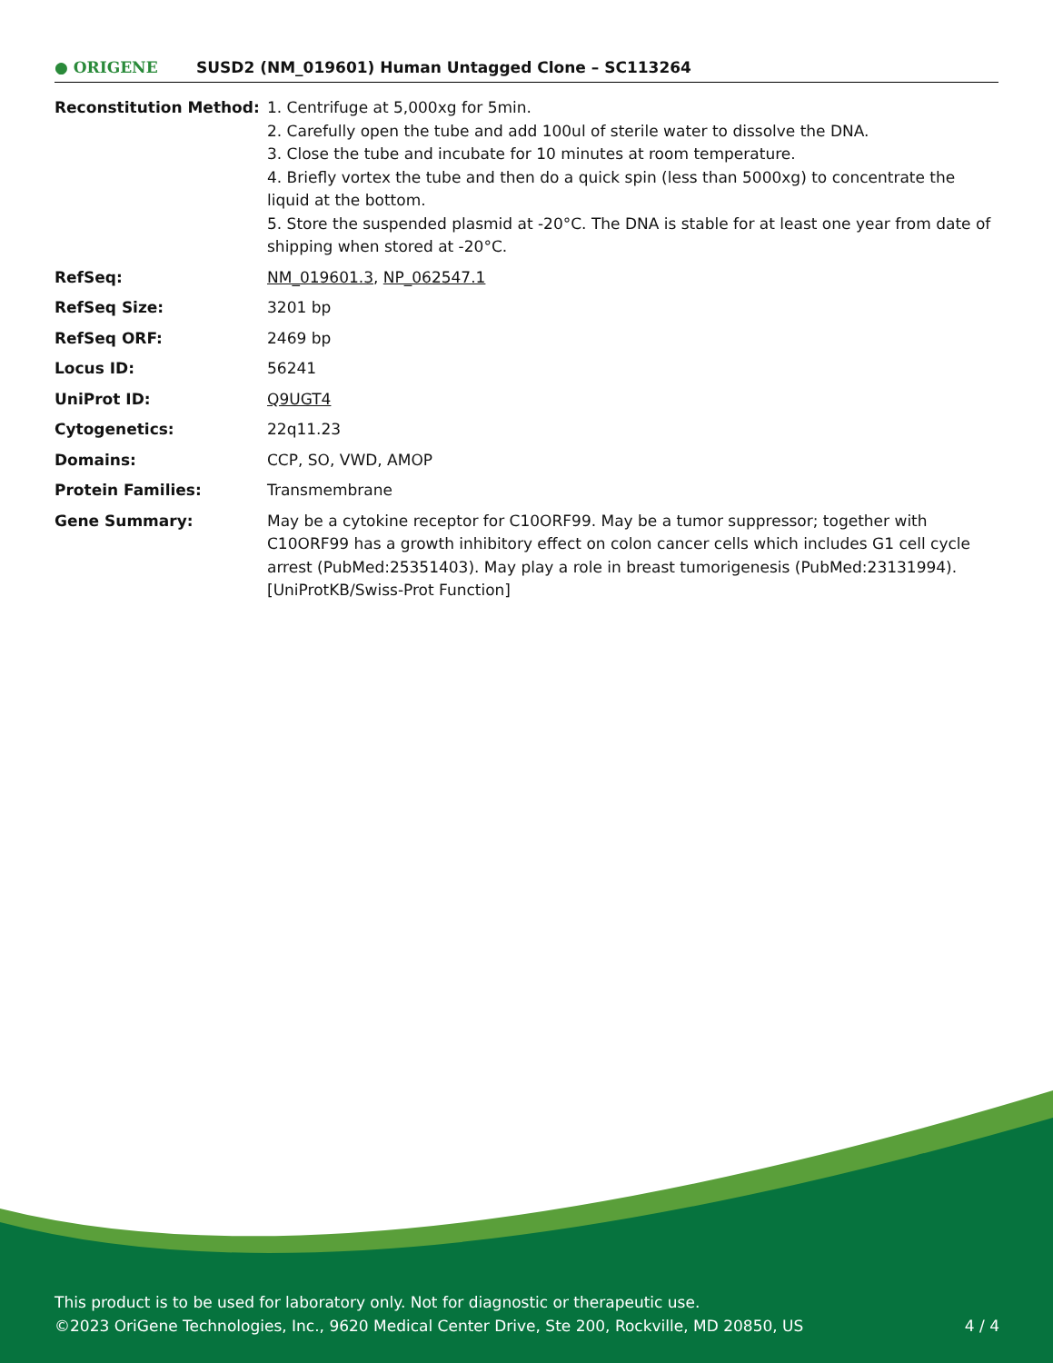● ORIGENE
SUSD2 (NM_019601) Human Untagged Clone – SC113264
| Reconstitution Method: | 1. Centrifuge at 5,000xg for 5min. 2. Carefully open the tube and add 100ul of sterile water to dissolve the DNA. 3. Close the tube and incubate for 10 minutes at room temperature. 4. Briefly vortex the tube and then do a quick spin (less than 5000xg) to concentrate the liquid at the bottom. 5. Store the suspended plasmid at -20°C. The DNA is stable for at least one year from date of shipping when stored at -20°C. |
| RefSeq: | NM_019601.3 , NP_062547.1 |
| RefSeq Size: | 3201 bp |
| RefSeq ORF: | 2469 bp |
| Locus ID: | 56241 |
| UniProt ID: | Q9UGT4 |
| Cytogenetics: | 22q11.23 |
| Domains: | CCP, SO, VWD, AMOP |
| Protein Families: | Transmembrane |
| Gene Summary: | May be a cytokine receptor for C10ORF99. May be a tumor suppressor; together with C10ORF99 has a growth inhibitory effect on colon cancer cells which includes G1 cell cycle arrest (PubMed:25351403). May play a role in breast tumorigenesis (PubMed:23131994). [UniProtKB/Swiss-Prot Function] |
This product is to be used for laboratory only. Not for diagnostic or therapeutic use.
©2023 OriGene Technologies, Inc., 9620 Medical Center Drive, Ste 200, Rockville, MD 20850, US 4 / 4